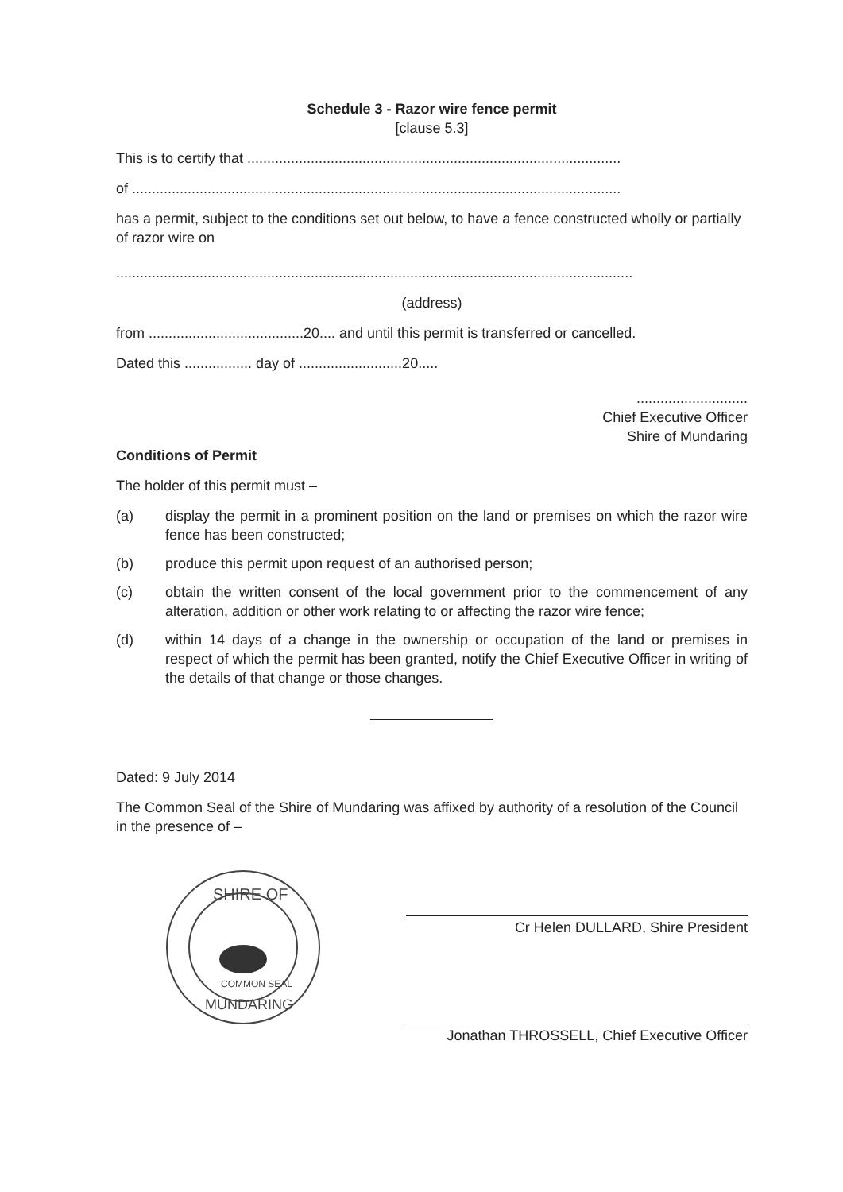Schedule 3 - Razor wire fence permit
[clause 5.3]
This is to certify that ..............................................................................................
of ...........................................................................................................................
has a permit, subject to the conditions set out below, to have a fence constructed wholly or partially of razor wire on
..................................................................................................................................
(address)
from .......................................20.... and until this permit is transferred or cancelled.
Dated this ................. day of ..........................20.....
............................
Chief Executive Officer
Shire of Mundaring
Conditions of Permit
The holder of this permit must –
(a) display the permit in a prominent position on the land or premises on which the razor wire fence has been constructed;
(b) produce this permit upon request of an authorised person;
(c) obtain the written consent of the local government prior to the commencement of any alteration, addition or other work relating to or affecting the razor wire fence;
(d) within 14 days of a change in the ownership or occupation of the land or premises in respect of which the permit has been granted, notify the Chief Executive Officer in writing of the details of that change or those changes.
Dated: 9 July 2014
The Common Seal of the Shire of Mundaring was affixed by authority of a resolution of the Council in the presence of –
SHIRE OF
MUNDARING
COMMON SEAL
Cr Helen DULLARD, Shire President
Jonathan THROSSELL, Chief Executive Officer